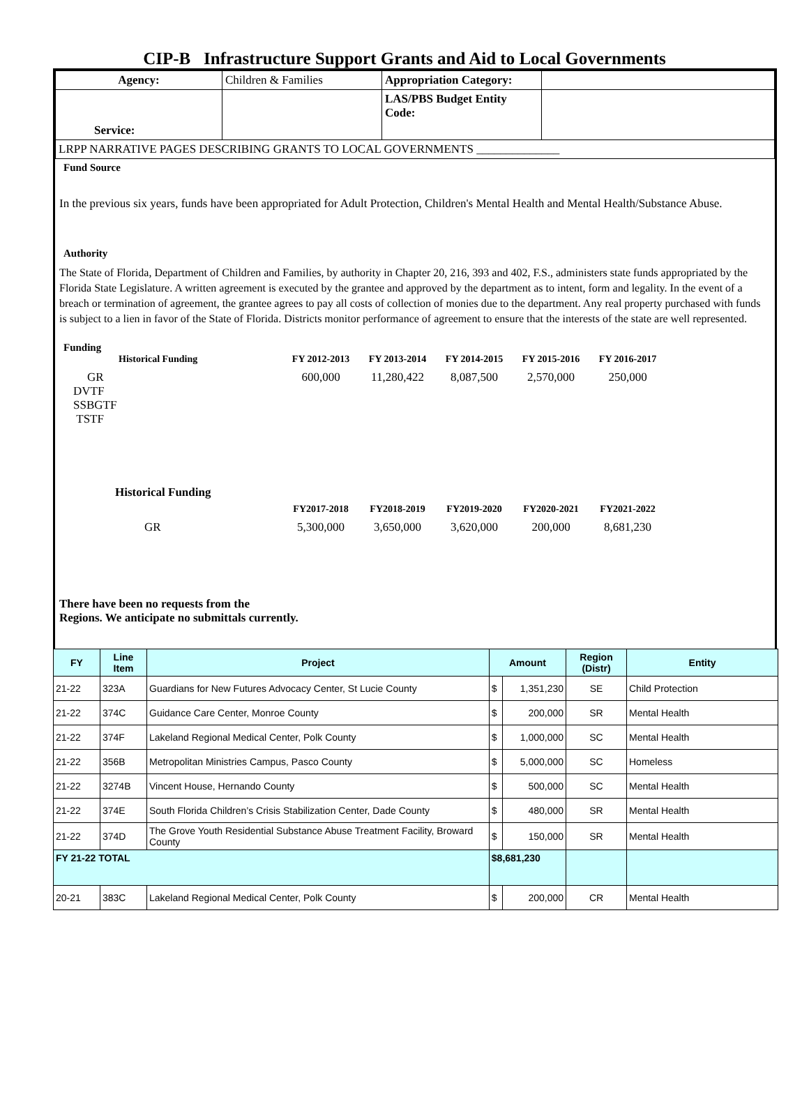CIP-B Infrastructure Support Grants and Aid to Local Governments
| Agency: | Children & Families | Appropriation Category: | |
| Service: | | LAS/PBS Budget Entity Code: | |
| LRPP NARRATIVE PAGES DESCRIBING GRANTS TO LOCAL GOVERNMENTS ______________ | | | |
Fund Source
In the previous six years, funds have been appropriated for Adult Protection, Children's Mental Health and Mental Health/Substance Abuse.
Authority
The State of Florida, Department of Children and Families, by authority in Chapter 20, 216, 393 and 402, F.S., administers state funds appropriated by the Florida State Legislature. A written agreement is executed by the grantee and approved by the department as to intent, form and legality. In the event of a breach or termination of agreement, the grantee agrees to pay all costs of collection of monies due to the department. Any real property purchased with funds is subject to a lien in favor of the State of Florida. Districts monitor performance of agreement to ensure that the interests of the state are well represented.
Funding
Historical Funding FY 2012-2013 FY 2013-2014 FY 2014-2015 FY 2015-2016 FY 2016-2017
GR 600,000 11,280,422 8,087,500 2,570,000 250,000
DVTF
SSBGTF
TSTF
Historical Funding
FY2017-2018 FY2018-2019 FY2019-2020 FY2020-2021 FY2021-2022
GR 5,300,000 3,650,000 3,620,000 200,000 8,681,230
There have been no requests from the
Regions. We anticipate no submittals currently.
| FY | Line Item | Project | Amount | | Region (Distr) | Entity |
| --- | --- | --- | --- | --- | --- | --- |
| 21-22 | 323A | Guardians for New Futures Advocacy Center, St Lucie County | $ | 1,351,230 | SE | Child Protection |
| 21-22 | 374C | Guidance Care Center, Monroe County | $ | 200,000 | SR | Mental Health |
| 21-22 | 374F | Lakeland Regional Medical Center, Polk County | $ | 1,000,000 | SC | Mental Health |
| 21-22 | 356B | Metropolitan Ministries Campus, Pasco County | $ | 5,000,000 | SC | Homeless |
| 21-22 | 3274B | Vincent House, Hernando County | $ | 500,000 | SC | Mental Health |
| 21-22 | 374E | South Florida Children’s Crisis Stabilization Center, Dade County | $ | 480,000 | SR | Mental Health |
| 21-22 | 374D | The Grove Youth Residential Substance Abuse Treatment Facility, Broward County | $ | 150,000 | SR | Mental Health |
| FY 21-22 TOTAL | | | $8,681,230 | | | |
| 20-21 | 383C | Lakeland Regional Medical Center, Polk County | $ | 200,000 | CR | Mental Health |